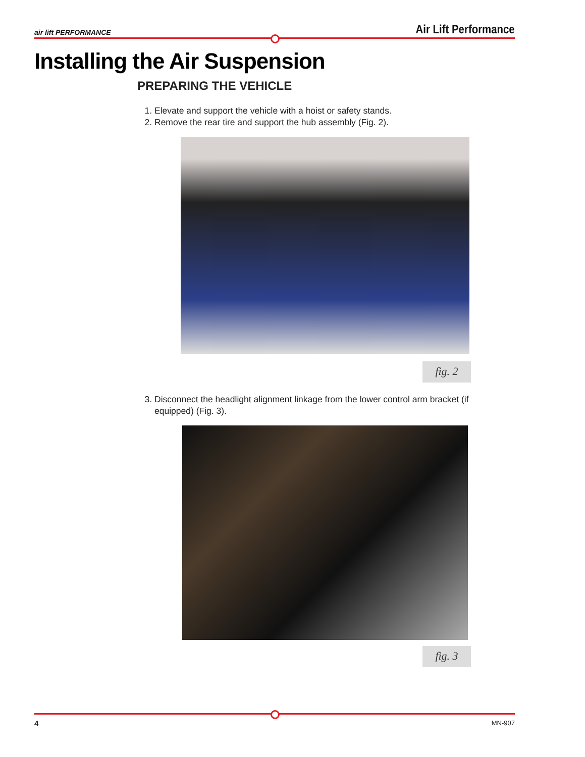air lift PERFORMANCE Air Lift Performance
Installing the Air Suspension
PREPARING THE VEHICLE
1. Elevate and support the vehicle with a hoist or safety stands.
2. Remove the rear tire and support the hub assembly (Fig. 2).
fig. 2
3. Disconnect the headlight alignment linkage from the lower control arm bracket (if equipped) (Fig. 3).
fig. 3
4 MN-907